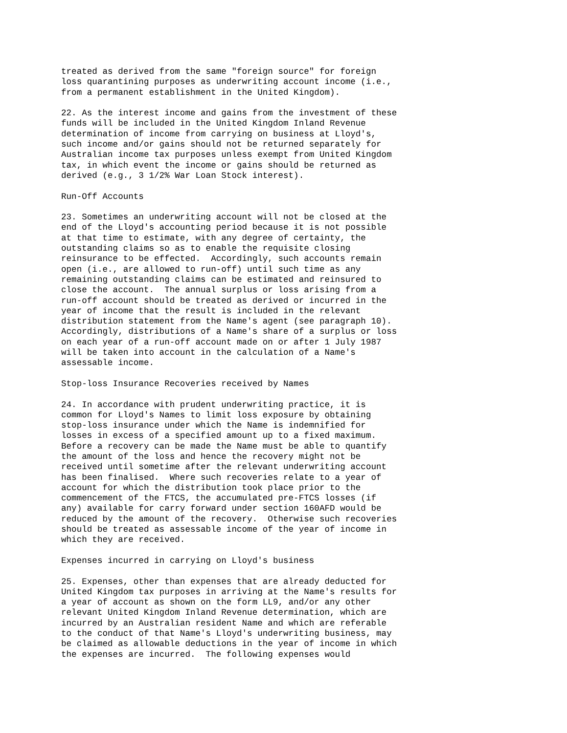treated as derived from the same "foreign source" for foreign
loss quarantining purposes as underwriting account income (i.e.,
from a permanent establishment in the United Kingdom).

22. As the interest income and gains from the investment of these
funds will be included in the United Kingdom Inland Revenue
determination of income from carrying on business at Lloyd's,
such income and/or gains should not be returned separately for
Australian income tax purposes unless exempt from United Kingdom
tax, in which event the income or gains should be returned as
derived (e.g., 3 1/2% War Loan Stock interest).

Run-Off Accounts

23. Sometimes an underwriting account will not be closed at the
end of the Lloyd's accounting period because it is not possible
at that time to estimate, with any degree of certainty, the
outstanding claims so as to enable the requisite closing
reinsurance to be effected.  Accordingly, such accounts remain
open (i.e., are allowed to run-off) until such time as any
remaining outstanding claims can be estimated and reinsured to
close the account.  The annual surplus or loss arising from a
run-off account should be treated as derived or incurred in the
year of income that the result is included in the relevant
distribution statement from the Name's agent (see paragraph 10).
Accordingly, distributions of a Name's share of a surplus or loss
on each year of a run-off account made on or after 1 July 1987
will be taken into account in the calculation of a Name's
assessable income.

Stop-loss Insurance Recoveries received by Names

24. In accordance with prudent underwriting practice, it is
common for Lloyd's Names to limit loss exposure by obtaining
stop-loss insurance under which the Name is indemnified for
losses in excess of a specified amount up to a fixed maximum.
Before a recovery can be made the Name must be able to quantify
the amount of the loss and hence the recovery might not be
received until sometime after the relevant underwriting account
has been finalised.  Where such recoveries relate to a year of
account for which the distribution took place prior to the
commencement of the FTCS, the accumulated pre-FTCS losses (if
any) available for carry forward under section 160AFD would be
reduced by the amount of the recovery.  Otherwise such recoveries
should be treated as assessable income of the year of income in
which they are received.

Expenses incurred in carrying on Lloyd's business

25. Expenses, other than expenses that are already deducted for
United Kingdom tax purposes in arriving at the Name's results for
a year of account as shown on the form LL9, and/or any other
relevant United Kingdom Inland Revenue determination, which are
incurred by an Australian resident Name and which are referable
to the conduct of that Name's Lloyd's underwriting business, may
be claimed as allowable deductions in the year of income in which
the expenses are incurred.  The following expenses would